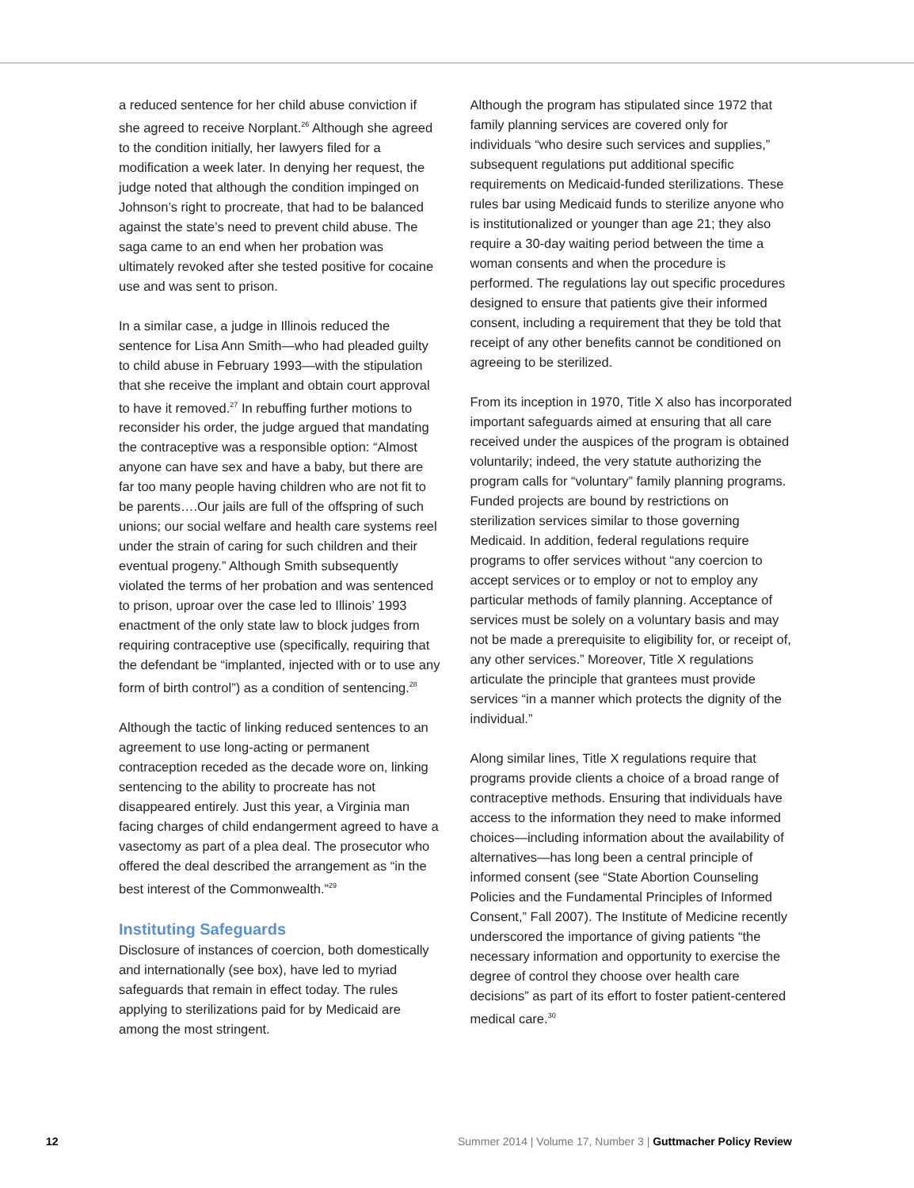a reduced sentence for her child abuse conviction if she agreed to receive Norplant.<sup>26</sup> Although she agreed to the condition initially, her lawyers filed for a modification a week later. In denying her request, the judge noted that although the condition impinged on Johnson’s right to procreate, that had to be balanced against the state’s need to prevent child abuse. The saga came to an end when her probation was ultimately revoked after she tested positive for cocaine use and was sent to prison.
In a similar case, a judge in Illinois reduced the sentence for Lisa Ann Smith—who had pleaded guilty to child abuse in February 1993—with the stipulation that she receive the implant and obtain court approval to have it removed.<sup>27</sup> In rebuffing further motions to reconsider his order, the judge argued that mandating the contraceptive was a responsible option: “Almost anyone can have sex and have a baby, but there are far too many people having children who are not fit to be parents….Our jails are full of the offspring of such unions; our social welfare and health care systems reel under the strain of caring for such children and their eventual progeny.” Although Smith subsequently violated the terms of her probation and was sentenced to prison, uproar over the case led to Illinois’ 1993 enactment of the only state law to block judges from requiring contraceptive use (specifically, requiring that the defendant be “implanted, injected with or to use any form of birth control”) as a condition of sentencing.<sup>28</sup>
Although the tactic of linking reduced sentences to an agreement to use long-acting or permanent contraception receded as the decade wore on, linking sentencing to the ability to procreate has not disappeared entirely. Just this year, a Virginia man facing charges of child endangerment agreed to have a vasectomy as part of a plea deal. The prosecutor who offered the deal described the arrangement as “in the best interest of the Commonwealth.”<sup>29</sup>
Instituting Safeguards
Disclosure of instances of coercion, both domestically and internationally (see box), have led to myriad safeguards that remain in effect today. The rules applying to sterilizations paid for by Medicaid are among the most stringent.
Although the program has stipulated since 1972 that family planning services are covered only for individuals “who desire such services and supplies,” subsequent regulations put additional specific requirements on Medicaid-funded sterilizations. These rules bar using Medicaid funds to sterilize anyone who is institutionalized or younger than age 21; they also require a 30-day waiting period between the time a woman consents and when the procedure is performed. The regulations lay out specific procedures designed to ensure that patients give their informed consent, including a requirement that they be told that receipt of any other benefits cannot be conditioned on agreeing to be sterilized.
From its inception in 1970, Title X also has incorporated important safeguards aimed at ensuring that all care received under the auspices of the program is obtained voluntarily; indeed, the very statute authorizing the program calls for “voluntary” family planning programs. Funded projects are bound by restrictions on sterilization services similar to those governing Medicaid. In addition, federal regulations require programs to offer services without “any coercion to accept services or to employ or not to employ any particular methods of family planning. Acceptance of services must be solely on a voluntary basis and may not be made a prerequisite to eligibility for, or receipt of, any other services.” Moreover, Title X regulations articulate the principle that grantees must provide services “in a manner which protects the dignity of the individual.”
Along similar lines, Title X regulations require that programs provide clients a choice of a broad range of contraceptive methods. Ensuring that individuals have access to the information they need to make informed choices—including information about the availability of alternatives—has long been a central principle of informed consent (see “State Abortion Counseling Policies and the Fundamental Principles of Informed Consent,” Fall 2007). The Institute of Medicine recently underscored the importance of giving patients “the necessary information and opportunity to exercise the degree of control they choose over health care decisions” as part of its effort to foster patient-centered medical care.<sup>30</sup>
12 Summer 2014 | Volume 17, Number 3 | Guttmacher Policy Review